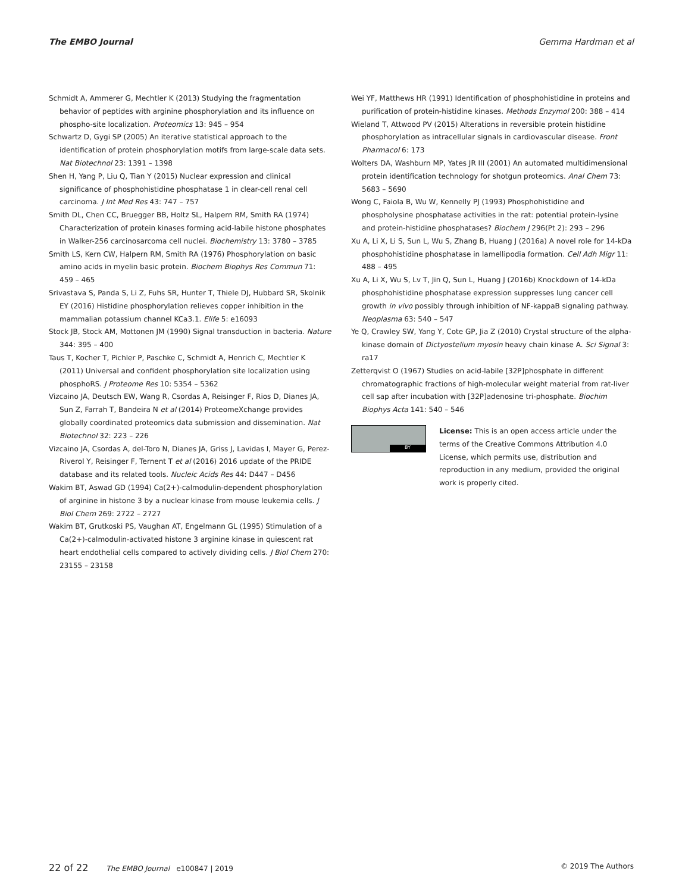The EMBO Journal Gemma Hardman et al
Schmidt A, Ammerer G, Mechtler K (2013) Studying the fragmentation behavior of peptides with arginine phosphorylation and its influence on phospho-site localization. Proteomics 13: 945 – 954
Schwartz D, Gygi SP (2005) An iterative statistical approach to the identification of protein phosphorylation motifs from large-scale data sets. Nat Biotechnol 23: 1391 – 1398
Shen H, Yang P, Liu Q, Tian Y (2015) Nuclear expression and clinical significance of phosphohistidine phosphatase 1 in clear-cell renal cell carcinoma. J Int Med Res 43: 747 – 757
Smith DL, Chen CC, Bruegger BB, Holtz SL, Halpern RM, Smith RA (1974) Characterization of protein kinases forming acid-labile histone phosphates in Walker-256 carcinosarcoma cell nuclei. Biochemistry 13: 3780 – 3785
Smith LS, Kern CW, Halpern RM, Smith RA (1976) Phosphorylation on basic amino acids in myelin basic protein. Biochem Biophys Res Commun 71: 459 – 465
Srivastava S, Panda S, Li Z, Fuhs SR, Hunter T, Thiele DJ, Hubbard SR, Skolnik EY (2016) Histidine phosphorylation relieves copper inhibition in the mammalian potassium channel KCa3.1. Elife 5: e16093
Stock JB, Stock AM, Mottonen JM (1990) Signal transduction in bacteria. Nature 344: 395 – 400
Taus T, Kocher T, Pichler P, Paschke C, Schmidt A, Henrich C, Mechtler K (2011) Universal and confident phosphorylation site localization using phosphoRS. J Proteome Res 10: 5354 – 5362
Vizcaino JA, Deutsch EW, Wang R, Csordas A, Reisinger F, Rios D, Dianes JA, Sun Z, Farrah T, Bandeira N et al (2014) ProteomeXchange provides globally coordinated proteomics data submission and dissemination. Nat Biotechnol 32: 223 – 226
Vizcaino JA, Csordas A, del-Toro N, Dianes JA, Griss J, Lavidas I, Mayer G, Perez-Riverol Y, Reisinger F, Ternent T et al (2016) 2016 update of the PRIDE database and its related tools. Nucleic Acids Res 44: D447 – D456
Wakim BT, Aswad GD (1994) Ca(2+)-calmodulin-dependent phosphorylation of arginine in histone 3 by a nuclear kinase from mouse leukemia cells. J Biol Chem 269: 2722 – 2727
Wakim BT, Grutkoski PS, Vaughan AT, Engelmann GL (1995) Stimulation of a Ca(2+)-calmodulin-activated histone 3 arginine kinase in quiescent rat heart endothelial cells compared to actively dividing cells. J Biol Chem 270: 23155 – 23158
Wei YF, Matthews HR (1991) Identification of phosphohistidine in proteins and purification of protein-histidine kinases. Methods Enzymol 200: 388 – 414
Wieland T, Attwood PV (2015) Alterations in reversible protein histidine phosphorylation as intracellular signals in cardiovascular disease. Front Pharmacol 6: 173
Wolters DA, Washburn MP, Yates JR III (2001) An automated multidimensional protein identification technology for shotgun proteomics. Anal Chem 73: 5683 – 5690
Wong C, Faiola B, Wu W, Kennelly PJ (1993) Phosphohistidine and phospholysine phosphatase activities in the rat: potential protein-lysine and protein-histidine phosphatases? Biochem J 296(Pt 2): 293 – 296
Xu A, Li X, Li S, Sun L, Wu S, Zhang B, Huang J (2016a) A novel role for 14-kDa phosphohistidine phosphatase in lamellipodia formation. Cell Adh Migr 11: 488 – 495
Xu A, Li X, Wu S, Lv T, Jin Q, Sun L, Huang J (2016b) Knockdown of 14-kDa phosphohistidine phosphatase expression suppresses lung cancer cell growth in vivo possibly through inhibition of NF-kappaB signaling pathway. Neoplasma 63: 540 – 547
Ye Q, Crawley SW, Yang Y, Cote GP, Jia Z (2010) Crystal structure of the alpha-kinase domain of Dictyostelium myosin heavy chain kinase A. Sci Signal 3: ra17
Zetterqvist O (1967) Studies on acid-labile [32P]phosphate in different chromatographic fractions of high-molecular weight material from rat-liver cell sap after incubation with [32P]adenosine tri-phosphate. Biochim Biophys Acta 141: 540 – 546
BY
License: This is an open access article under the terms of the Creative Commons Attribution 4.0 License, which permits use, distribution and reproduction in any medium, provided the original work is properly cited.
22 of 22 The EMBO Journal e100847 | 2019 © 2019 The Authors